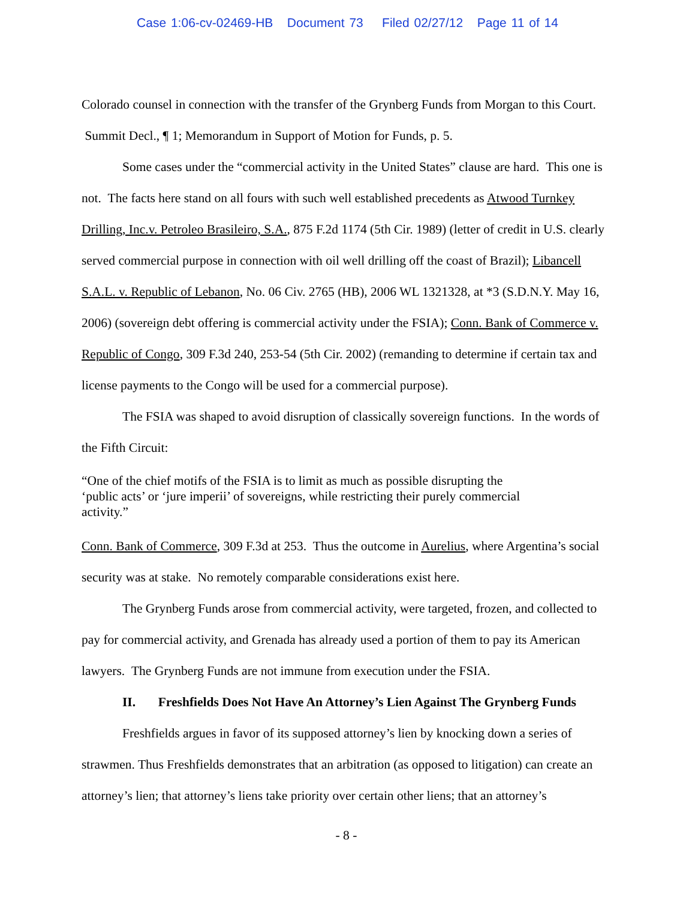Case 1:06-cv-02469-HB Document 73 Filed 02/27/12 Page 11 of 14
Colorado counsel in connection with the transfer of the Grynberg Funds from Morgan to this Court. Summit Decl., ¶ 1; Memorandum in Support of Motion for Funds, p. 5.
Some cases under the “commercial activity in the United States” clause are hard. This one is not. The facts here stand on all fours with such well established precedents as Atwood Turnkey Drilling, Inc.v. Petroleo Brasileiro, S.A., 875 F.2d 1174 (5th Cir. 1989) (letter of credit in U.S. clearly served commercial purpose in connection with oil well drilling off the coast of Brazil); Libancell S.A.L. v. Republic of Lebanon, No. 06 Civ. 2765 (HB), 2006 WL 1321328, at *3 (S.D.N.Y. May 16, 2006) (sovereign debt offering is commercial activity under the FSIA); Conn. Bank of Commerce v. Republic of Congo, 309 F.3d 240, 253-54 (5th Cir. 2002) (remanding to determine if certain tax and license payments to the Congo will be used for a commercial purpose).
The FSIA was shaped to avoid disruption of classically sovereign functions. In the words of the Fifth Circuit:
“One of the chief motifs of the FSIA is to limit as much as possible disrupting the ‘public acts’ or ‘jure imperii’ of sovereigns, while restricting their purely commercial activity.”
Conn. Bank of Commerce, 309 F.3d at 253. Thus the outcome in Aurelius, where Argentina’s social security was at stake. No remotely comparable considerations exist here.
The Grynberg Funds arose from commercial activity, were targeted, frozen, and collected to pay for commercial activity, and Grenada has already used a portion of them to pay its American lawyers. The Grynberg Funds are not immune from execution under the FSIA.
II. Freshfields Does Not Have An Attorney’s Lien Against The Grynberg Funds
Freshfields argues in favor of its supposed attorney’s lien by knocking down a series of strawmen. Thus Freshfields demonstrates that an arbitration (as opposed to litigation) can create an attorney’s lien; that attorney’s liens take priority over certain other liens; that an attorney’s
- 8 -